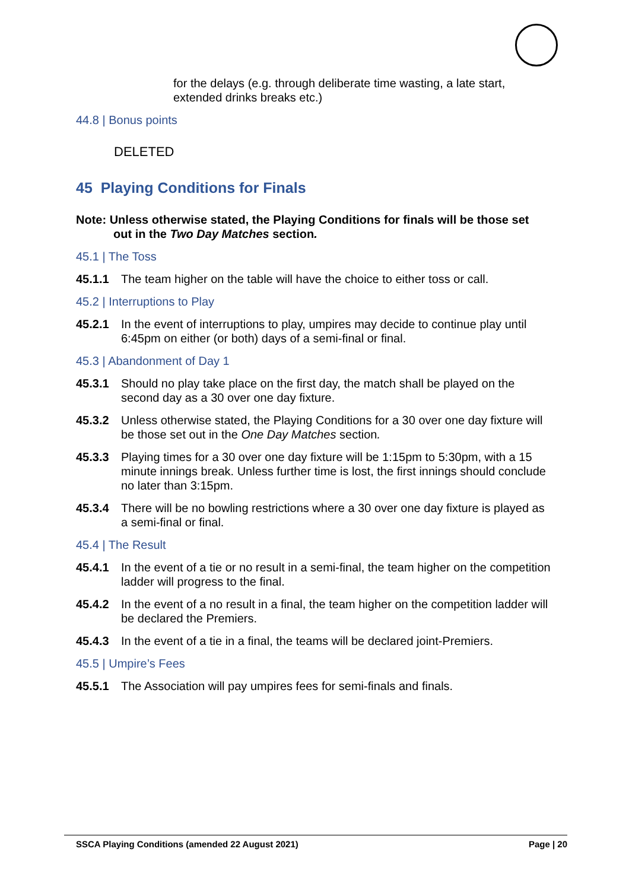for the delays (e.g. through deliberate time wasting, a late start, extended drinks breaks etc.)
44.8 | Bonus points
DELETED
45 Playing Conditions for Finals
Note: Unless otherwise stated, the Playing Conditions for finals will be those set out in the Two Day Matches section.
45.1 | The Toss
45.1.1 The team higher on the table will have the choice to either toss or call.
45.2 | Interruptions to Play
45.2.1 In the event of interruptions to play, umpires may decide to continue play until 6:45pm on either (or both) days of a semi-final or final.
45.3 | Abandonment of Day 1
45.3.1 Should no play take place on the first day, the match shall be played on the second day as a 30 over one day fixture.
45.3.2 Unless otherwise stated, the Playing Conditions for a 30 over one day fixture will be those set out in the One Day Matches section.
45.3.3 Playing times for a 30 over one day fixture will be 1:15pm to 5:30pm, with a 15 minute innings break. Unless further time is lost, the first innings should conclude no later than 3:15pm.
45.3.4 There will be no bowling restrictions where a 30 over one day fixture is played as a semi-final or final.
45.4 | The Result
45.4.1 In the event of a tie or no result in a semi-final, the team higher on the competition ladder will progress to the final.
45.4.2 In the event of a no result in a final, the team higher on the competition ladder will be declared the Premiers.
45.4.3 In the event of a tie in a final, the teams will be declared joint-Premiers.
45.5 | Umpire’s Fees
45.5.1 The Association will pay umpires fees for semi-finals and finals.
SSCA Playing Conditions (amended 22 August 2021) Page | 20